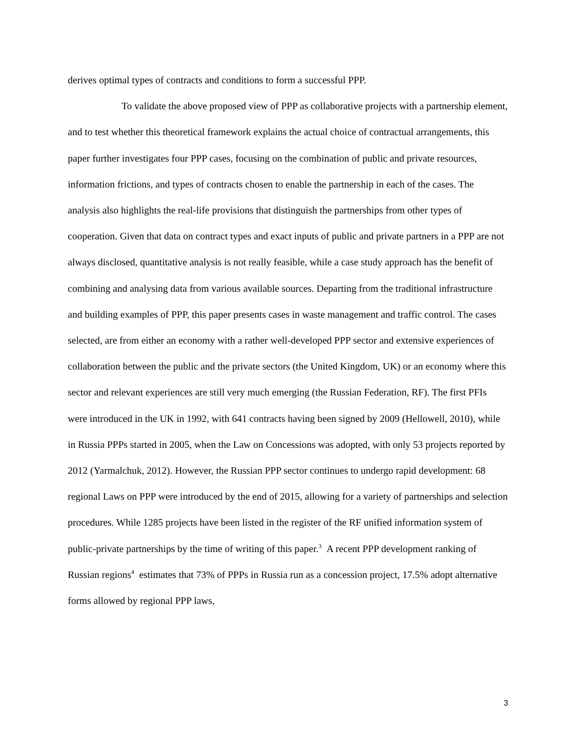derives optimal types of contracts and conditions to form a successful PPP.
To validate the above proposed view of PPP as collaborative projects with a partnership element, and to test whether this theoretical framework explains the actual choice of contractual arrangements, this paper further investigates four PPP cases, focusing on the combination of public and private resources, information frictions, and types of contracts chosen to enable the partnership in each of the cases. The analysis also highlights the real-life provisions that distinguish the partnerships from other types of cooperation. Given that data on contract types and exact inputs of public and private partners in a PPP are not always disclosed, quantitative analysis is not really feasible, while a case study approach has the benefit of combining and analysing data from various available sources. Departing from the traditional infrastructure and building examples of PPP, this paper presents cases in waste management and traffic control. The cases selected, are from either an economy with a rather well-developed PPP sector and extensive experiences of collaboration between the public and the private sectors (the United Kingdom, UK) or an economy where this sector and relevant experiences are still very much emerging (the Russian Federation, RF). The first PFIs were introduced in the UK in 1992, with 641 contracts having been signed by 2009 (Hellowell, 2010), while in Russia PPPs started in 2005, when the Law on Concessions was adopted, with only 53 projects reported by 2012 (Yarmalchuk, 2012). However, the Russian PPP sector continues to undergo rapid development: 68 regional Laws on PPP were introduced by the end of 2015, allowing for a variety of partnerships and selection procedures. While 1285 projects have been listed in the register of the RF unified information system of public-private partnerships by the time of writing of this paper.<sup>3</sup> A recent PPP development ranking of Russian regions<sup>4</sup> estimates that 73% of PPPs in Russia run as a concession project, 17.5% adopt alternative forms allowed by regional PPP laws,
3